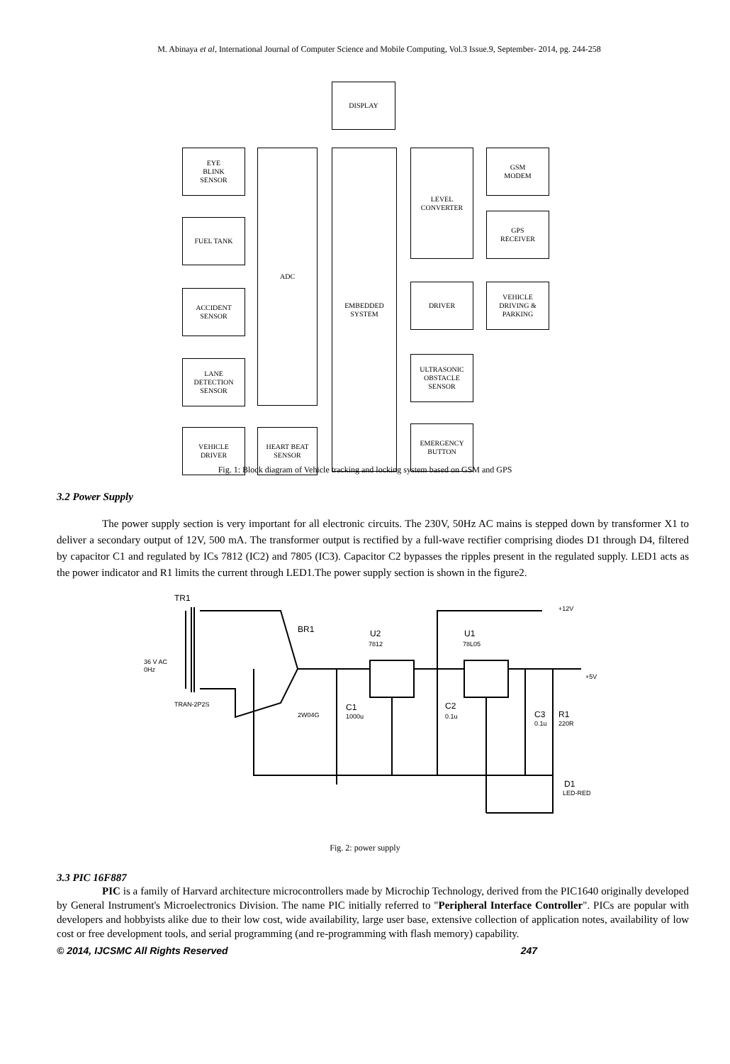M. Abinaya et al, International Journal of Computer Science and Mobile Computing, Vol.3 Issue.9, September- 2014, pg. 244-258
DISPLAY
EYE
BLINK
SENSOR
ADC
EMBEDDED
SYSTEM
LEVEL
CONVERTER
GSM
MODEM
FUEL TANK
GPS
RECEIVER
ACCIDENT
SENSOR
DRIVER
VEHICLE
DRIVING &
PARKING
LANE
DETECTION
SENSOR
ULTRASONIC
OBSTACLE
SENSOR
VEHICLE
DRIVER
HEART BEAT
SENSOR
EMERGENCY
BUTTON
Fig. 1: Block diagram of Vehicle tracking and locking system based on GSM and GPS
3.2 Power Supply
The power supply section is very important for all electronic circuits. The 230V, 50Hz AC mains is stepped down by transformer X1 to deliver a secondary output of 12V, 500 mA. The transformer output is rectified by a full-wave rectifier comprising diodes D1 through D4, filtered by capacitor C1 and regulated by ICs 7812 (IC2) and 7805 (IC3). Capacitor C2 bypasses the ripples present in the regulated supply. LED1 acts as the power indicator and R1 limits the current through LED1.The power supply section is shown in the figure2.
TR1
BR1
U2
7812
U1
78L05
+12V
+5V
36 V AC
0Hz
TRAN-2P2S
2W04G
C1
1000u
C2
0.1u
C3
0.1u
R1
220R
D1
LED-RED
Fig. 2: power supply
3.3 PIC 16F887
PIC is a family of Harvard architecture microcontrollers made by Microchip Technology, derived from the PIC1640 originally developed by General Instrument's Microelectronics Division. The name PIC initially referred to "Peripheral Interface Controller". PICs are popular with developers and hobbyists alike due to their low cost, wide availability, large user base, extensive collection of application notes, availability of low cost or free development tools, and serial programming (and re-programming with flash memory) capability.
© 2014, IJCSMC All Rights Reserved 247